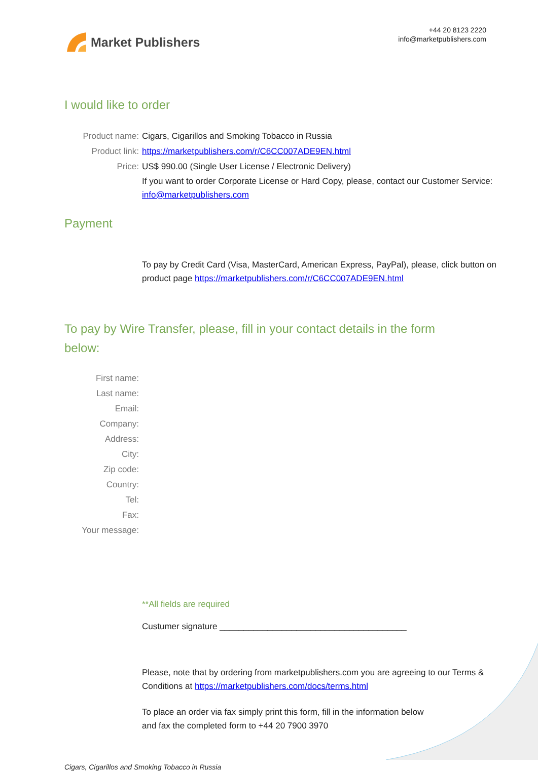Market Publishers
+44 20 8123 2220
info@marketpublishers.com
I would like to order
Product name: Cigars, Cigarillos and Smoking Tobacco in Russia
Product link: https://marketpublishers.com/r/C6CC007ADE9EN.html
Price: US$ 990.00 (Single User License / Electronic Delivery)
If you want to order Corporate License or Hard Copy, please, contact our Customer Service:
info@marketpublishers.com
Payment
To pay by Credit Card (Visa, MasterCard, American Express, PayPal), please, click button on product page https://marketpublishers.com/r/C6CC007ADE9EN.html
To pay by Wire Transfer, please, fill in your contact details in the form below:
First name:
Last name:
Email:
Company:
Address:
City:
Zip code:
Country:
Tel:
Fax:
Your message:
**All fields are required
Custumer signature _______________________________________
Please, note that by ordering from marketpublishers.com you are agreeing to our Terms & Conditions at https://marketpublishers.com/docs/terms.html
To place an order via fax simply print this form, fill in the information below
and fax the completed form to +44 20 7900 3970
Cigars, Cigarillos and Smoking Tobacco in Russia